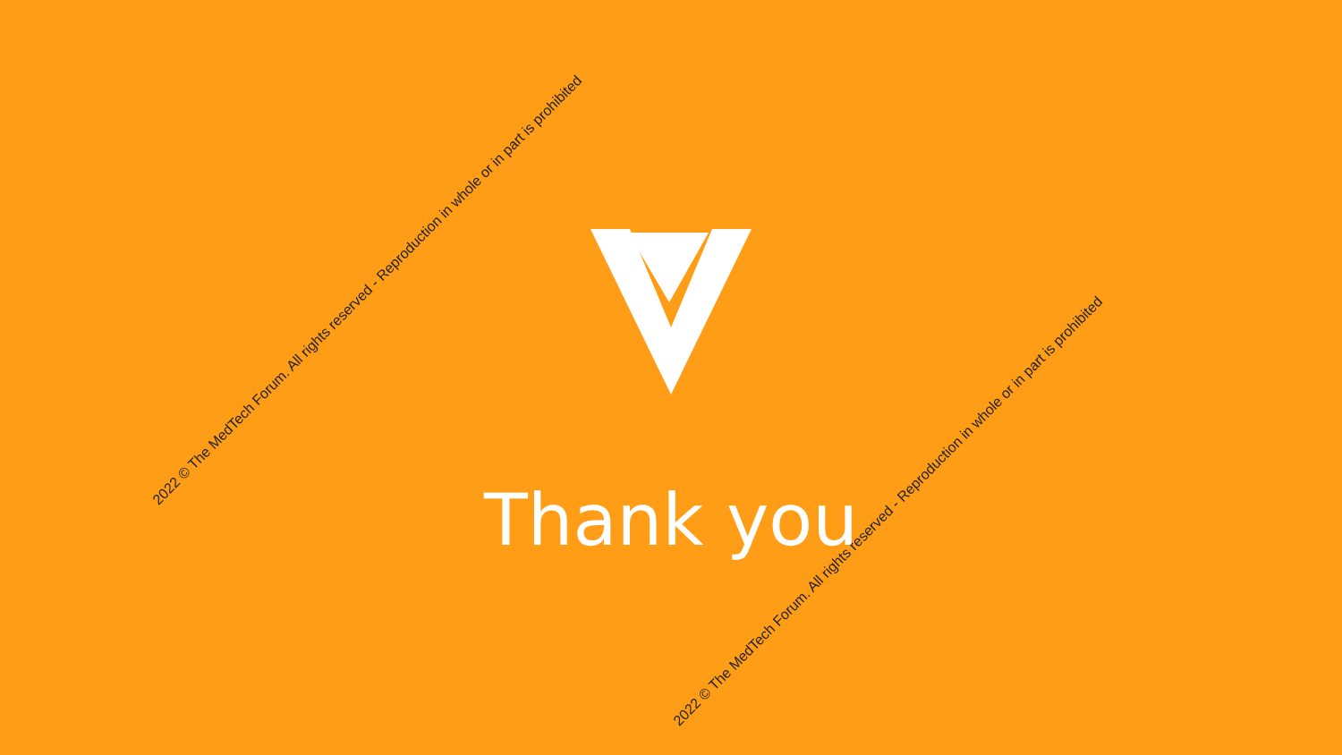Thank you 2022 © The MedTech Forum. All rights reserved - Reproduction in whole or in part is prohibited
2022 © The MedTech Forum. All rights reserved - Reproduction in whole or in part is prohibited